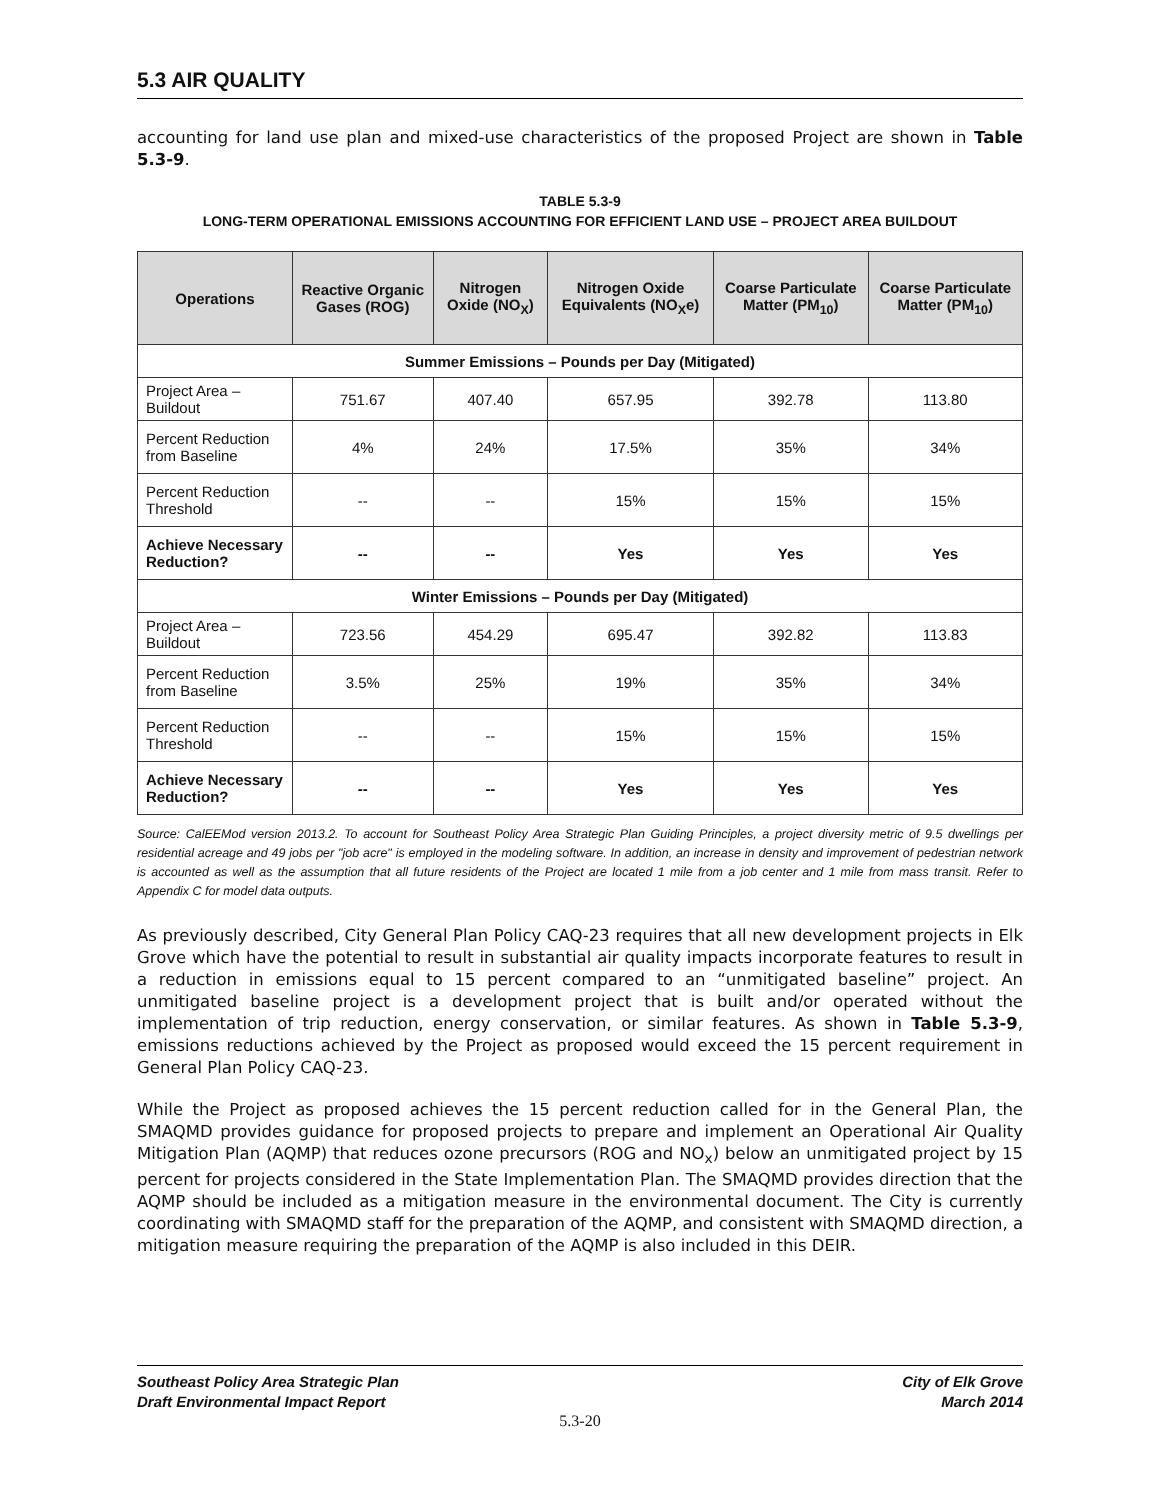5.3 AIR QUALITY
accounting for land use plan and mixed-use characteristics of the proposed Project are shown in Table 5.3-9.
TABLE 5.3-9
LONG-TERM OPERATIONAL EMISSIONS ACCOUNTING FOR EFFICIENT LAND USE – PROJECT AREA BUILDOUT
| Operations | Reactive Organic Gases (ROG) | Nitrogen Oxide (NO<sub>X</sub>) | Nitrogen Oxide Equivalents (NO<sub>X</sub>e) | Coarse Particulate Matter (PM<sub>10</sub>) | Coarse Particulate Matter (PM<sub>10</sub>) |
| --- | --- | --- | --- | --- | --- |
| Summer Emissions – Pounds per Day (Mitigated) | | | | | |
| Project Area – Buildout | 751.67 | 407.40 | 657.95 | 392.78 | 113.80 |
| Percent Reduction from Baseline | 4% | 24% | 17.5% | 35% | 34% |
| Percent Reduction Threshold | -- | -- | 15% | 15% | 15% |
| Achieve Necessary Reduction? | -- | -- | Yes | Yes | Yes |
| Winter Emissions – Pounds per Day (Mitigated) | | | | | |
| Project Area – Buildout | 723.56 | 454.29 | 695.47 | 392.82 | 113.83 |
| Percent Reduction from Baseline | 3.5% | 25% | 19% | 35% | 34% |
| Percent Reduction Threshold | -- | -- | 15% | 15% | 15% |
| Achieve Necessary Reduction? | -- | -- | Yes | Yes | Yes |
Source: CalEEMod version 2013.2. To account for Southeast Policy Area Strategic Plan Guiding Principles, a project diversity metric of 9.5 dwellings per residential acreage and 49 jobs per "job acre" is employed in the modeling software. In addition, an increase in density and improvement of pedestrian network is accounted as well as the assumption that all future residents of the Project are located 1 mile from a job center and 1 mile from mass transit. Refer to Appendix C for model data outputs.
As previously described, City General Plan Policy CAQ-23 requires that all new development projects in Elk Grove which have the potential to result in substantial air quality impacts incorporate features to result in a reduction in emissions equal to 15 percent compared to an “unmitigated baseline” project. An unmitigated baseline project is a development project that is built and/or operated without the implementation of trip reduction, energy conservation, or similar features. As shown in Table 5.3-9, emissions reductions achieved by the Project as proposed would exceed the 15 percent requirement in General Plan Policy CAQ-23.
While the Project as proposed achieves the 15 percent reduction called for in the General Plan, the SMAQMD provides guidance for proposed projects to prepare and implement an Operational Air Quality Mitigation Plan (AQMP) that reduces ozone precursors (ROG and NO<sub>x</sub>) below an unmitigated project by 15 percent for projects considered in the State Implementation Plan. The SMAQMD provides direction that the AQMP should be included as a mitigation measure in the environmental document. The City is currently coordinating with SMAQMD staff for the preparation of the AQMP, and consistent with SMAQMD direction, a mitigation measure requiring the preparation of the AQMP is also included in this DEIR.
Southeast Policy Area Strategic Plan
Draft Environmental Impact Report
City of Elk Grove
March 2014
5.3-20